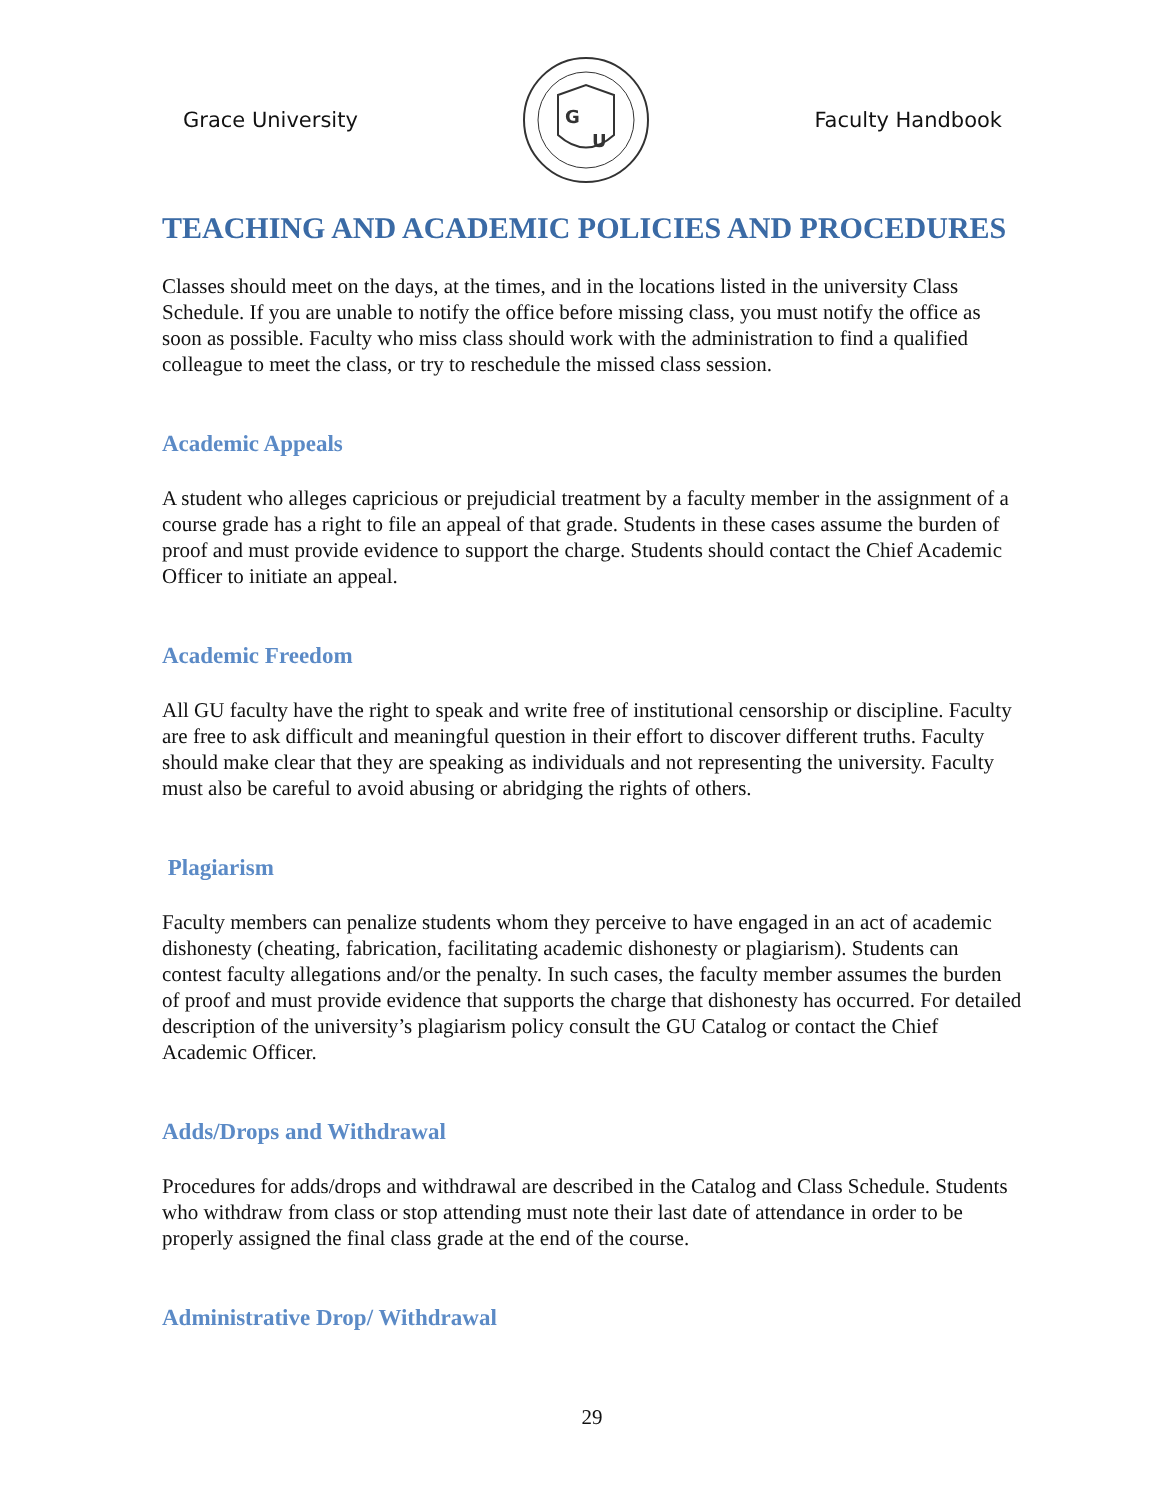Grace University
G
U
Faculty Handbook
TEACHING AND ACADEMIC POLICIES AND PROCEDURES
Classes should meet on the days, at the times, and in the locations listed in the university Class Schedule. If you are unable to notify the office before missing class, you must notify the office as soon as possible. Faculty who miss class should work with the administration to find a qualified colleague to meet the class, or try to reschedule the missed class session.
Academic Appeals
A student who alleges capricious or prejudicial treatment by a faculty member in the assignment of a course grade has a right to file an appeal of that grade. Students in these cases assume the burden of proof and must provide evidence to support the charge. Students should contact the Chief Academic Officer to initiate an appeal.
Academic Freedom
All GU faculty have the right to speak and write free of institutional censorship or discipline. Faculty are free to ask difficult and meaningful question in their effort to discover different truths. Faculty should make clear that they are speaking as individuals and not representing the university. Faculty must also be careful to avoid abusing or abridging the rights of others.
Plagiarism
Faculty members can penalize students whom they perceive to have engaged in an act of academic dishonesty (cheating, fabrication, facilitating academic dishonesty or plagiarism). Students can contest faculty allegations and/or the penalty. In such cases, the faculty member assumes the burden of proof and must provide evidence that supports the charge that dishonesty has occurred. For detailed description of the university’s plagiarism policy consult the GU Catalog or contact the Chief Academic Officer.
Adds/Drops and Withdrawal
Procedures for adds/drops and withdrawal are described in the Catalog and Class Schedule. Students who withdraw from class or stop attending must note their last date of attendance in order to be properly assigned the final class grade at the end of the course.
Administrative Drop/ Withdrawal
29